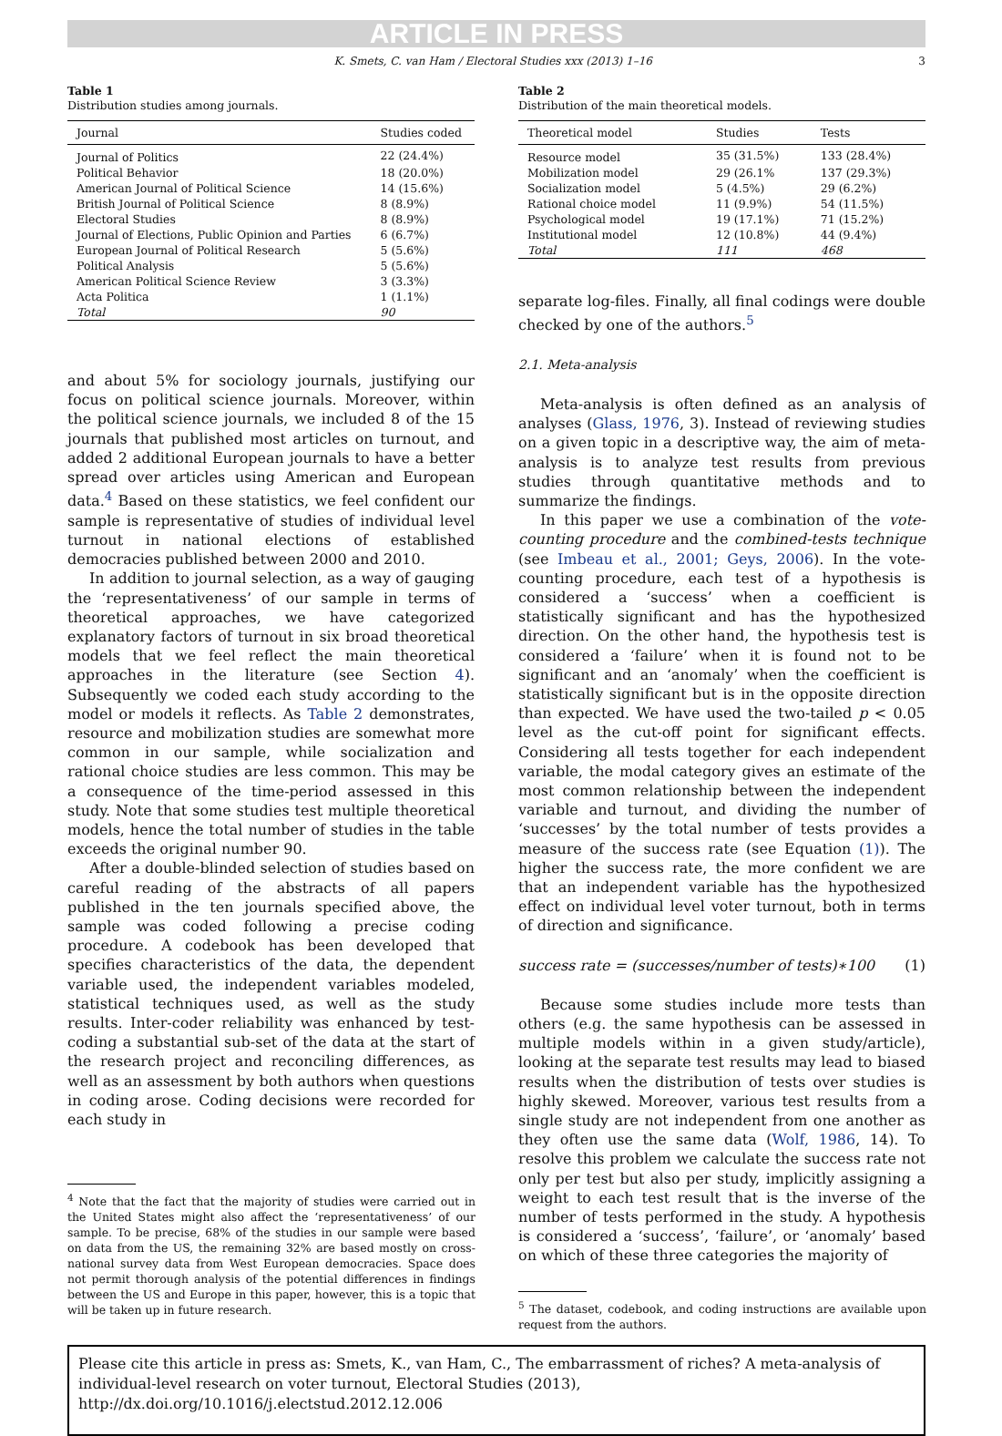ARTICLE IN PRESS
K. Smets, C. van Ham / Electoral Studies xxx (2013) 1–16 3
Table 1
Distribution studies among journals.
| Journal | Studies coded |
| --- | --- |
| Journal of Politics | 22 (24.4%) |
| Political Behavior | 18 (20.0%) |
| American Journal of Political Science | 14 (15.6%) |
| British Journal of Political Science | 8 (8.9%) |
| Electoral Studies | 8 (8.9%) |
| Journal of Elections, Public Opinion and Parties | 6 (6.7%) |
| European Journal of Political Research | 5 (5.6%) |
| Political Analysis | 5 (5.6%) |
| American Political Science Review | 3 (3.3%) |
| Acta Politica | 1 (1.1%) |
| Total | 90 |
and about 5% for sociology journals, justifying our focus on political science journals. Moreover, within the political science journals, we included 8 of the 15 journals that published most articles on turnout, and added 2 additional European journals to have a better spread over articles using American and European data.<sup>4</sup> Based on these statistics, we feel confident our sample is representative of studies of individual level turnout in national elections of established democracies published between 2000 and 2010.
In addition to journal selection, as a way of gauging the ‘representativeness’ of our sample in terms of theoretical approaches, we have categorized explanatory factors of turnout in six broad theoretical models that we feel reflect the main theoretical approaches in the literature (see Section 4). Subsequently we coded each study according to the model or models it reflects. As Table 2 demonstrates, resource and mobilization studies are somewhat more common in our sample, while socialization and rational choice studies are less common. This may be a consequence of the time-period assessed in this study. Note that some studies test multiple theoretical models, hence the total number of studies in the table exceeds the original number 90.
After a double-blinded selection of studies based on careful reading of the abstracts of all papers published in the ten journals specified above, the sample was coded following a precise coding procedure. A codebook has been developed that specifies characteristics of the data, the dependent variable used, the independent variables modeled, statistical techniques used, as well as the study results. Inter-coder reliability was enhanced by test-coding a substantial sub-set of the data at the start of the research project and reconciling differences, as well as an assessment by both authors when questions in coding arose. Coding decisions were recorded for each study in
<sup>4</sup> Note that the fact that the majority of studies were carried out in the United States might also affect the ‘representativeness’ of our sample. To be precise, 68% of the studies in our sample were based on data from the US, the remaining 32% are based mostly on cross-national survey data from West European democracies. Space does not permit thorough analysis of the potential differences in findings between the US and Europe in this paper, however, this is a topic that will be taken up in future research.
Table 2
Distribution of the main theoretical models.
| Theoretical model | Studies | Tests |
| --- | --- | --- |
| Resource model | 35 (31.5%) | 133 (28.4%) |
| Mobilization model | 29 (26.1% | 137 (29.3%) |
| Socialization model | 5 (4.5%) | 29 (6.2%) |
| Rational choice model | 11 (9.9%) | 54 (11.5%) |
| Psychological model | 19 (17.1%) | 71 (15.2%) |
| Institutional model | 12 (10.8%) | 44 (9.4%) |
| Total | 111 | 468 |
separate log-files. Finally, all final codings were double checked by one of the authors.<sup>5</sup>
2.1. Meta-analysis
Meta-analysis is often defined as an analysis of analyses (Glass, 1976, 3). Instead of reviewing studies on a given topic in a descriptive way, the aim of meta-analysis is to analyze test results from previous studies through quantitative methods and to summarize the findings.
In this paper we use a combination of the vote-counting procedure and the combined-tests technique (see Imbeau et al., 2001; Geys, 2006). In the vote-counting procedure, each test of a hypothesis is considered a ‘success’ when a coefficient is statistically significant and has the hypothesized direction. On the other hand, the hypothesis test is considered a ‘failure’ when it is found not to be significant and an ‘anomaly’ when the coefficient is statistically significant but is in the opposite direction than expected. We have used the two-tailed p < 0.05 level as the cut-off point for significant effects. Considering all tests together for each independent variable, the modal category gives an estimate of the most common relationship between the independent variable and turnout, and dividing the number of ‘successes’ by the total number of tests provides a measure of the success rate (see Equation (1)). The higher the success rate, the more confident we are that an independent variable has the hypothesized effect on individual level voter turnout, both in terms of direction and significance.
success rate = (successes/number of tests)∗100 (1)
Because some studies include more tests than others (e.g. the same hypothesis can be assessed in multiple models within in a given study/article), looking at the separate test results may lead to biased results when the distribution of tests over studies is highly skewed. Moreover, various test results from a single study are not independent from one another as they often use the same data (Wolf, 1986, 14). To resolve this problem we calculate the success rate not only per test but also per study, implicitly assigning a weight to each test result that is the inverse of the number of tests performed in the study. A hypothesis is considered a ‘success’, ‘failure’, or ‘anomaly’ based on which of these three categories the majority of
<sup>5</sup> The dataset, codebook, and coding instructions are available upon request from the authors.
Please cite this article in press as: Smets, K., van Ham, C., The embarrassment of riches? A meta-analysis of individual-level research on voter turnout, Electoral Studies (2013), http://dx.doi.org/10.1016/j.electstud.2012.12.006